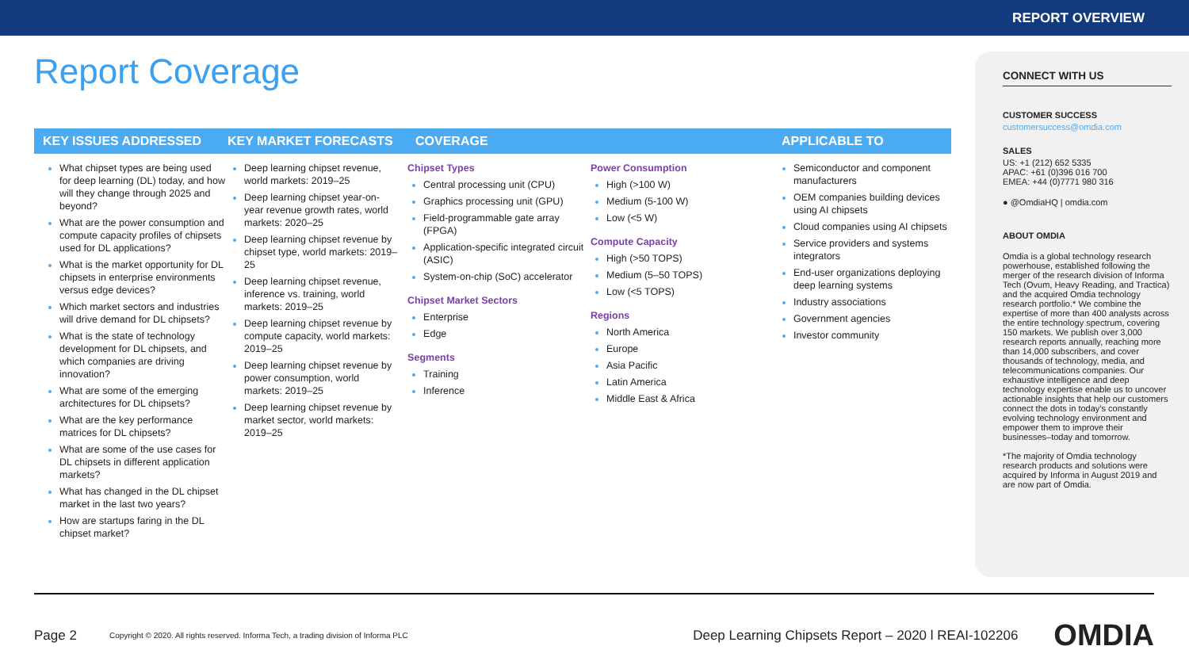REPORT OVERVIEW
Report Coverage
KEY ISSUES ADDRESSED KEY MARKET FORECASTS COVERAGE APPLICABLE TO
What chipset types are being used for deep learning (DL) today, and how will they change through 2025 and beyond?
What are the power consumption and compute capacity profiles of chipsets used for DL applications?
What is the market opportunity for DL chipsets in enterprise environments versus edge devices?
Which market sectors and industries will drive demand for DL chipsets?
What is the state of technology development for DL chipsets, and which companies are driving innovation?
What are some of the emerging architectures for DL chipsets?
What are the key performance matrices for DL chipsets?
What are some of the use cases for DL chipsets in different application markets?
What has changed in the DL chipset market in the last two years?
How are startups faring in the DL chipset market?
Deep learning chipset revenue, world markets: 2019–25
Deep learning chipset year-on-year revenue growth rates, world markets: 2020–25
Deep learning chipset revenue by chipset type, world markets: 2019–25
Deep learning chipset revenue, inference vs. training, world markets: 2019–25
Deep learning chipset revenue by compute capacity, world markets: 2019–25
Deep learning chipset revenue by power consumption, world markets: 2019–25
Deep learning chipset revenue by market sector, world markets: 2019–25
Chipset Types
Central processing unit (CPU)
Graphics processing unit (GPU)
Field-programmable gate array (FPGA)
Application-specific integrated circuit (ASIC)
System-on-chip (SoC) accelerator
Chipset Market Sectors
Enterprise
Edge
Segments
Training
Inference
Power Consumption
High (>100 W)
Medium (5-100 W)
Low (<5 W)
Compute Capacity
High (>50 TOPS)
Medium (5–50 TOPS)
Low (<5 TOPS)
Regions
North America
Europe
Asia Pacific
Latin America
Middle East & Africa
Semiconductor and component manufacturers
OEM companies building devices using AI chipsets
Cloud companies using AI chipsets
Service providers and systems integrators
End-user organizations deploying deep learning systems
Industry associations
Government agencies
Investor community
CONNECT WITH US
CUSTOMER SUCCESS
customersuccess@omdia.com
SALES
US: +1 (212) 652 5335
APAC: +61 (0)396 016 700
EMEA: +44 (0)7771 980 316
● @OmdiaHQ | omdia.com
ABOUT OMDIA
Omdia is a global technology research powerhouse, established following the merger of the research division of Informa Tech (Ovum, Heavy Reading, and Tractica) and the acquired Omdia technology research portfolio.* We combine the expertise of more than 400 analysts across the entire technology spectrum, covering 150 markets. We publish over 3,000 research reports annually, reaching more than 14,000 subscribers, and cover thousands of technology, media, and telecommunications companies. Our exhaustive intelligence and deep technology expertise enable us to uncover actionable insights that help our customers connect the dots in today’s constantly evolving technology environment and empower them to improve their businesses–today and tomorrow.
*The majority of Omdia technology research products and solutions were acquired by Informa in August 2019 and are now part of Omdia.
Page 2 Copyright © 2020. All rights reserved. Informa Tech, a trading division of Informa PLC Deep Learning Chipsets Report – 2020 l REAI-102206 OMDIA